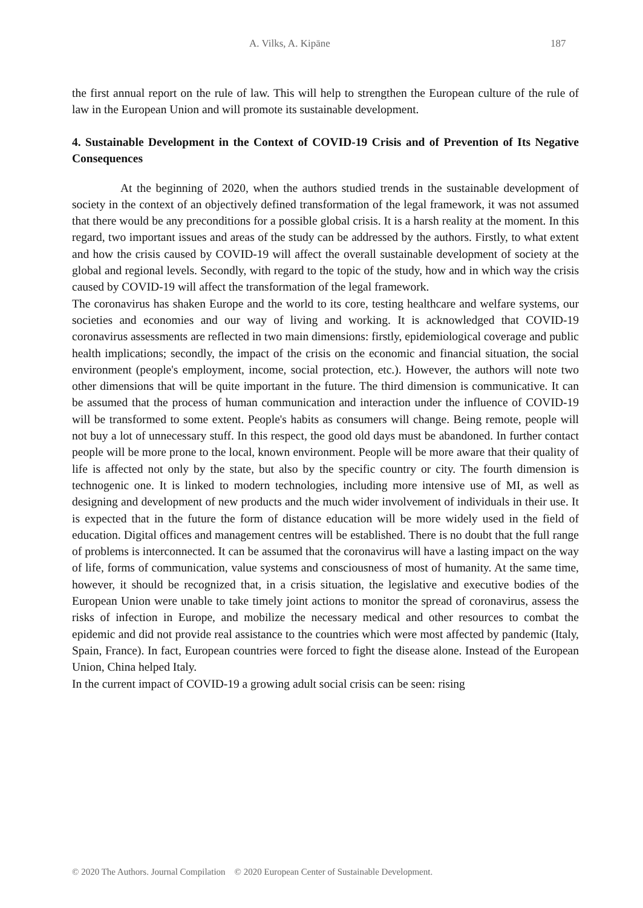A. Vilks, A. Kipāne 187
the first annual report on the rule of law. This will help to strengthen the European culture of the rule of law in the European Union and will promote its sustainable development.
4. Sustainable Development in the Context of COVID-19 Crisis and of Prevention of Its Negative Consequences
At the beginning of 2020, when the authors studied trends in the sustainable development of society in the context of an objectively defined transformation of the legal framework, it was not assumed that there would be any preconditions for a possible global crisis. It is a harsh reality at the moment. In this regard, two important issues and areas of the study can be addressed by the authors. Firstly, to what extent and how the crisis caused by COVID-19 will affect the overall sustainable development of society at the global and regional levels. Secondly, with regard to the topic of the study, how and in which way the crisis caused by COVID-19 will affect the transformation of the legal framework.
The coronavirus has shaken Europe and the world to its core, testing healthcare and welfare systems, our societies and economies and our way of living and working. It is acknowledged that COVID-19 coronavirus assessments are reflected in two main dimensions: firstly, epidemiological coverage and public health implications; secondly, the impact of the crisis on the economic and financial situation, the social environment (people's employment, income, social protection, etc.). However, the authors will note two other dimensions that will be quite important in the future. The third dimension is communicative. It can be assumed that the process of human communication and interaction under the influence of COVID-19 will be transformed to some extent. People's habits as consumers will change. Being remote, people will not buy a lot of unnecessary stuff. In this respect, the good old days must be abandoned. In further contact people will be more prone to the local, known environment. People will be more aware that their quality of life is affected not only by the state, but also by the specific country or city. The fourth dimension is technogenic one. It is linked to modern technologies, including more intensive use of MI, as well as designing and development of new products and the much wider involvement of individuals in their use. It is expected that in the future the form of distance education will be more widely used in the field of education. Digital offices and management centres will be established. There is no doubt that the full range of problems is interconnected. It can be assumed that the coronavirus will have a lasting impact on the way of life, forms of communication, value systems and consciousness of most of humanity. At the same time, however, it should be recognized that, in a crisis situation, the legislative and executive bodies of the European Union were unable to take timely joint actions to monitor the spread of coronavirus, assess the risks of infection in Europe, and mobilize the necessary medical and other resources to combat the epidemic and did not provide real assistance to the countries which were most affected by pandemic (Italy, Spain, France). In fact, European countries were forced to fight the disease alone. Instead of the European Union, China helped Italy.
In the current impact of COVID-19 a growing adult social crisis can be seen: rising
© 2020 The Authors. Journal Compilation © 2020 European Center of Sustainable Development.